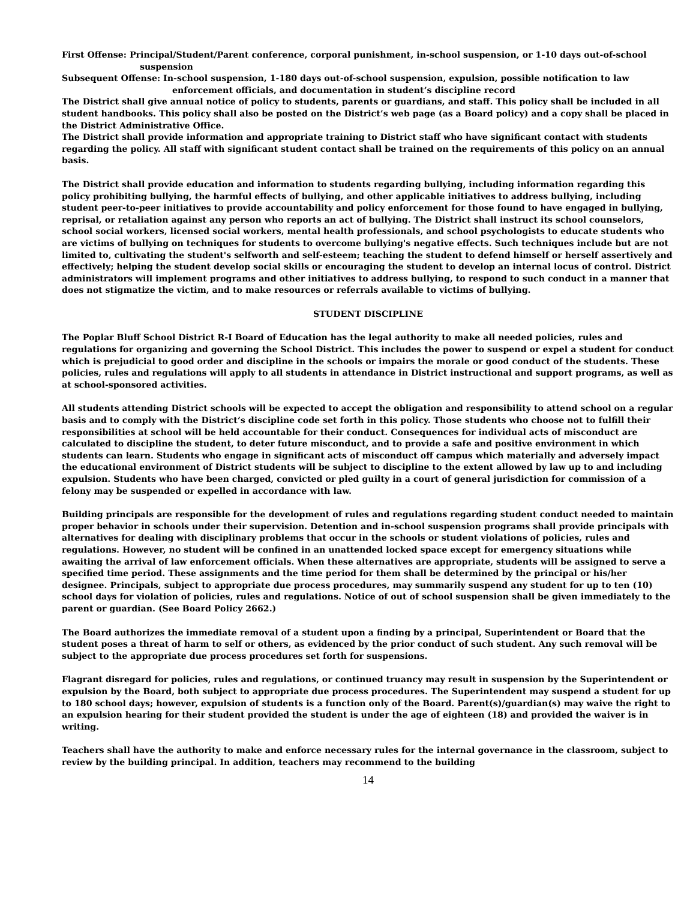First Offense: Principal/Student/Parent conference, corporal punishment, in-school suspension, or 1-10 days out-of-school suspension
Subsequent Offense: In-school suspension, 1-180 days out-of-school suspension, expulsion, possible notification to law enforcement officials, and documentation in student’s discipline record
The District shall give annual notice of policy to students, parents or guardians, and staff. This policy shall be included in all student handbooks. This policy shall also be posted on the District’s web page (as a Board policy) and a copy shall be placed in the District Administrative Office.
The District shall provide information and appropriate training to District staff who have significant contact with students regarding the policy. All staff with significant student contact shall be trained on the requirements of this policy on an annual basis.
The District shall provide education and information to students regarding bullying, including information regarding this policy prohibiting bullying, the harmful effects of bullying, and other applicable initiatives to address bullying, including student peer-to-peer initiatives to provide accountability and policy enforcement for those found to have engaged in bullying, reprisal, or retaliation against any person who reports an act of bullying. The District shall instruct its school counselors, school social workers, licensed social workers, mental health professionals, and school psychologists to educate students who are victims of bullying on techniques for students to overcome bullying's negative effects. Such techniques include but are not limited to, cultivating the student's selfworth and self-esteem; teaching the student to defend himself or herself assertively and effectively; helping the student develop social skills or encouraging the student to develop an internal locus of control. District administrators will implement programs and other initiatives to address bullying, to respond to such conduct in a manner that does not stigmatize the victim, and to make resources or referrals available to victims of bullying.
STUDENT DISCIPLINE
The Poplar Bluff School District R-I Board of Education has the legal authority to make all needed policies, rules and regulations for organizing and governing the School District. This includes the power to suspend or expel a student for conduct which is prejudicial to good order and discipline in the schools or impairs the morale or good conduct of the students. These policies, rules and regulations will apply to all students in attendance in District instructional and support programs, as well as at school-sponsored activities.
All students attending District schools will be expected to accept the obligation and responsibility to attend school on a regular basis and to comply with the District’s discipline code set forth in this policy. Those students who choose not to fulfill their responsibilities at school will be held accountable for their conduct. Consequences for individual acts of misconduct are calculated to discipline the student, to deter future misconduct, and to provide a safe and positive environment in which students can learn. Students who engage in significant acts of misconduct off campus which materially and adversely impact the educational environment of District students will be subject to discipline to the extent allowed by law up to and including expulsion. Students who have been charged, convicted or pled guilty in a court of general jurisdiction for commission of a felony may be suspended or expelled in accordance with law.
Building principals are responsible for the development of rules and regulations regarding student conduct needed to maintain proper behavior in schools under their supervision. Detention and in-school suspension programs shall provide principals with alternatives for dealing with disciplinary problems that occur in the schools or student violations of policies, rules and regulations. However, no student will be confined in an unattended locked space except for emergency situations while awaiting the arrival of law enforcement officials. When these alternatives are appropriate, students will be assigned to serve a specified time period. These assignments and the time period for them shall be determined by the principal or his/her designee. Principals, subject to appropriate due process procedures, may summarily suspend any student for up to ten (10) school days for violation of policies, rules and regulations. Notice of out of school suspension shall be given immediately to the parent or guardian. (See Board Policy 2662.)
The Board authorizes the immediate removal of a student upon a finding by a principal, Superintendent or Board that the student poses a threat of harm to self or others, as evidenced by the prior conduct of such student. Any such removal will be subject to the appropriate due process procedures set forth for suspensions.
Flagrant disregard for policies, rules and regulations, or continued truancy may result in suspension by the Superintendent or expulsion by the Board, both subject to appropriate due process procedures. The Superintendent may suspend a student for up to 180 school days; however, expulsion of students is a function only of the Board. Parent(s)/guardian(s) may waive the right to an expulsion hearing for their student provided the student is under the age of eighteen (18) and provided the waiver is in writing.
Teachers shall have the authority to make and enforce necessary rules for the internal governance in the classroom, subject to review by the building principal. In addition, teachers may recommend to the building
14